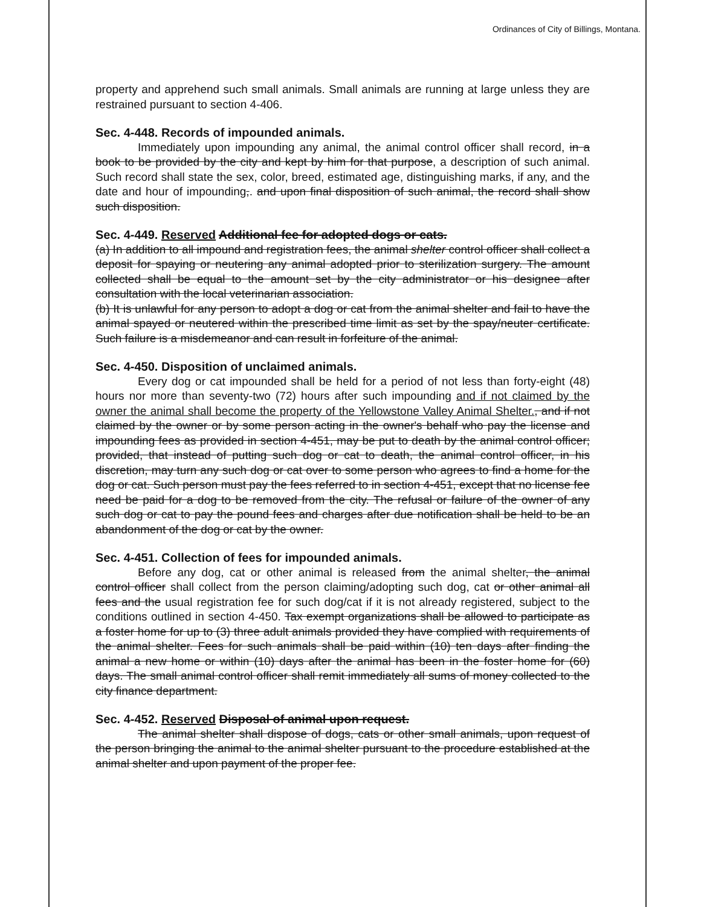Ordinances of City of Billings, Montana.
property and apprehend such small animals. Small animals are running at large unless they are restrained pursuant to section 4-406.
Sec. 4-448. Records of impounded animals.
Immediately upon impounding any animal, the animal control officer shall record, in a book to be provided by the city and kept by him for that purpose, a description of such animal. Such record shall state the sex, color, breed, estimated age, distinguishing marks, if any, and the date and hour of impounding,. and upon final disposition of such animal, the record shall show such disposition.
Sec. 4-449. Reserved Additional fee for adopted dogs or cats.
(a) In addition to all impound and registration fees, the animal shelter control officer shall collect a deposit for spaying or neutering any animal adopted prior to sterilization surgery. The amount collected shall be equal to the amount set by the city administrator or his designee after consultation with the local veterinarian association.
(b) It is unlawful for any person to adopt a dog or cat from the animal shelter and fail to have the animal spayed or neutered within the prescribed time limit as set by the spay/neuter certificate. Such failure is a misdemeanor and can result in forfeiture of the animal.
Sec. 4-450. Disposition of unclaimed animals.
Every dog or cat impounded shall be held for a period of not less than forty-eight (48) hours nor more than seventy-two (72) hours after such impounding and if not claimed by the owner the animal shall become the property of the Yellowstone Valley Animal Shelter., and if not claimed by the owner or by some person acting in the owner's behalf who pay the license and impounding fees as provided in section 4-451, may be put to death by the animal control officer; provided, that instead of putting such dog or cat to death, the animal control officer, in his discretion, may turn any such dog or cat over to some person who agrees to find a home for the dog or cat. Such person must pay the fees referred to in section 4-451, except that no license fee need be paid for a dog to be removed from the city. The refusal or failure of the owner of any such dog or cat to pay the pound fees and charges after due notification shall be held to be an abandonment of the dog or cat by the owner.
Sec. 4-451. Collection of fees for impounded animals.
Before any dog, cat or other animal is released from the animal shelter, the animal control officer shall collect from the person claiming/adopting such dog, cat or other animal all fees and the usual registration fee for such dog/cat if it is not already registered, subject to the conditions outlined in section 4-450. Tax exempt organizations shall be allowed to participate as a foster home for up to (3) three adult animals provided they have complied with requirements of the animal shelter. Fees for such animals shall be paid within (10) ten days after finding the animal a new home or within (10) days after the animal has been in the foster home for (60) days. The small animal control officer shall remit immediately all sums of money collected to the city finance department.
Sec. 4-452. Reserved Disposal of animal upon request.
The animal shelter shall dispose of dogs, cats or other small animals, upon request of the person bringing the animal to the animal shelter pursuant to the procedure established at the animal shelter and upon payment of the proper fee.